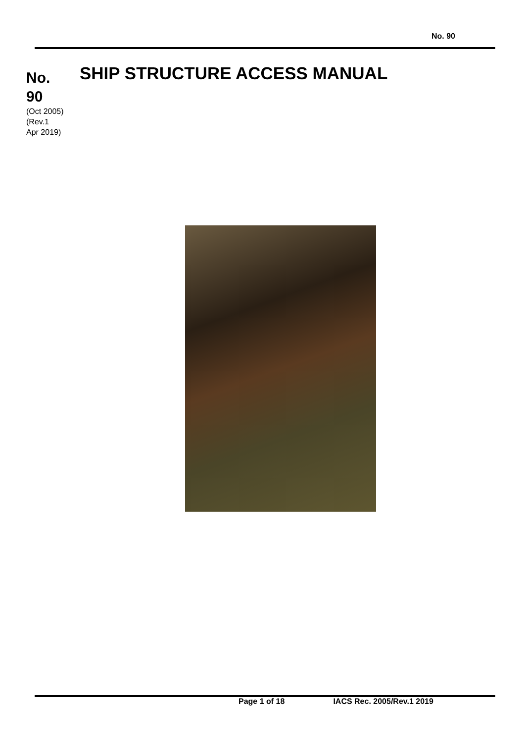No. 90
No.
90
(Oct 2005)
(Rev.1
Apr 2019)
SHIP STRUCTURE ACCESS MANUAL
Page 1 of 18 IACS Rec. 2005/Rev.1 2019